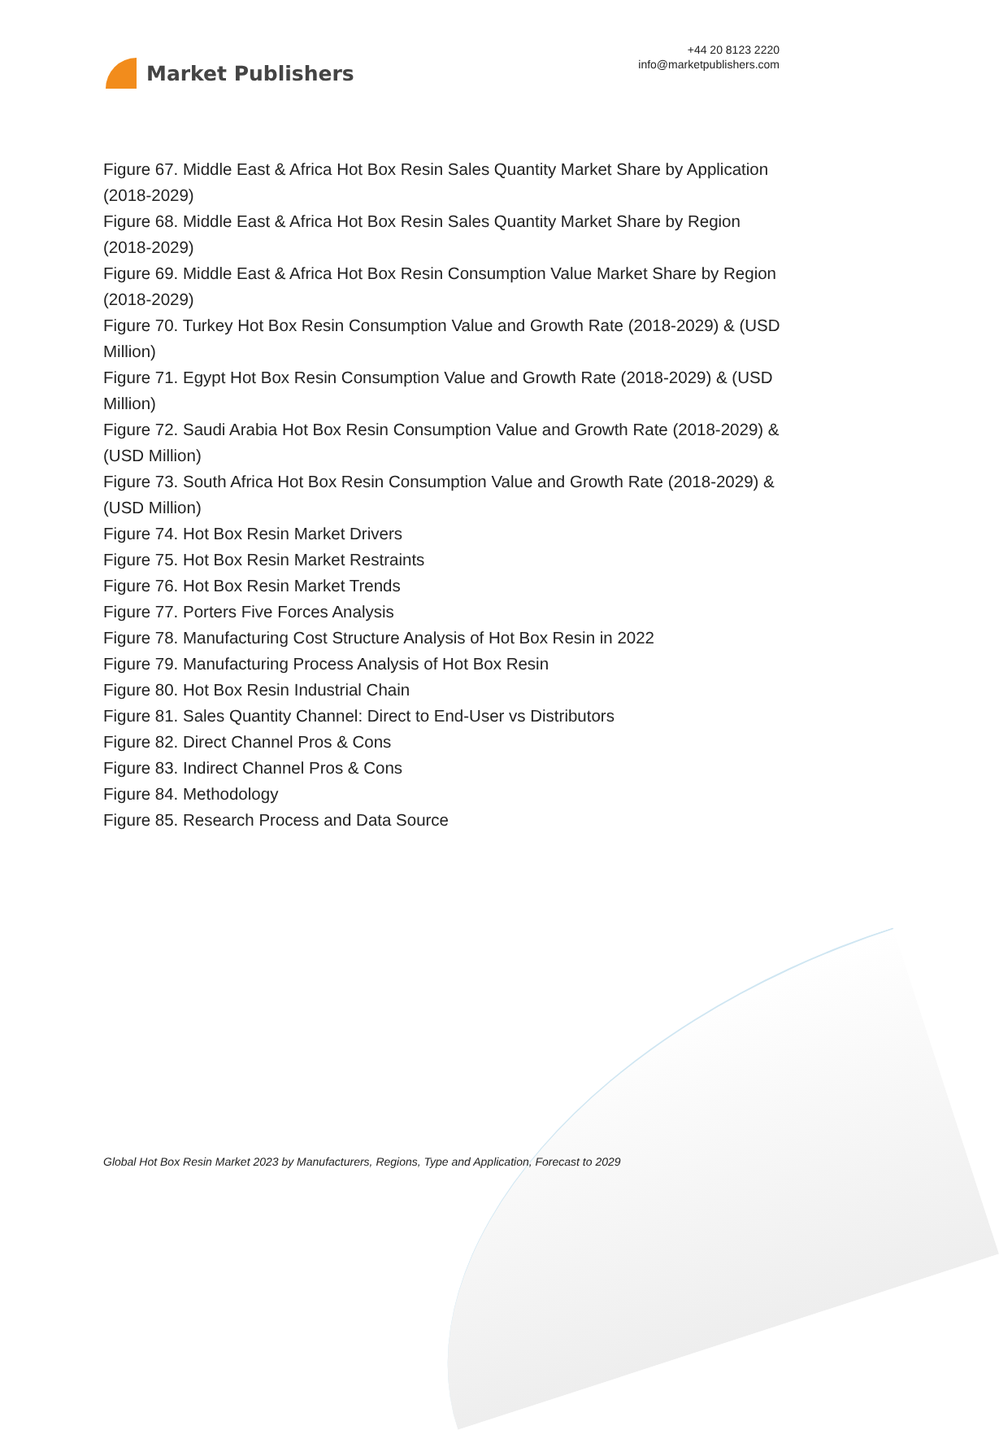Market Publishers
+44 20 8123 2220
info@marketpublishers.com
Figure 67. Middle East & Africa Hot Box Resin Sales Quantity Market Share by Application (2018-2029)
Figure 68. Middle East & Africa Hot Box Resin Sales Quantity Market Share by Region (2018-2029)
Figure 69. Middle East & Africa Hot Box Resin Consumption Value Market Share by Region (2018-2029)
Figure 70. Turkey Hot Box Resin Consumption Value and Growth Rate (2018-2029) & (USD Million)
Figure 71. Egypt Hot Box Resin Consumption Value and Growth Rate (2018-2029) & (USD Million)
Figure 72. Saudi Arabia Hot Box Resin Consumption Value and Growth Rate (2018-2029) & (USD Million)
Figure 73. South Africa Hot Box Resin Consumption Value and Growth Rate (2018-2029) & (USD Million)
Figure 74. Hot Box Resin Market Drivers
Figure 75. Hot Box Resin Market Restraints
Figure 76. Hot Box Resin Market Trends
Figure 77. Porters Five Forces Analysis
Figure 78. Manufacturing Cost Structure Analysis of Hot Box Resin in 2022
Figure 79. Manufacturing Process Analysis of Hot Box Resin
Figure 80. Hot Box Resin Industrial Chain
Figure 81. Sales Quantity Channel: Direct to End-User vs Distributors
Figure 82. Direct Channel Pros & Cons
Figure 83. Indirect Channel Pros & Cons
Figure 84. Methodology
Figure 85. Research Process and Data Source
Global Hot Box Resin Market 2023 by Manufacturers, Regions, Type and Application, Forecast to 2029